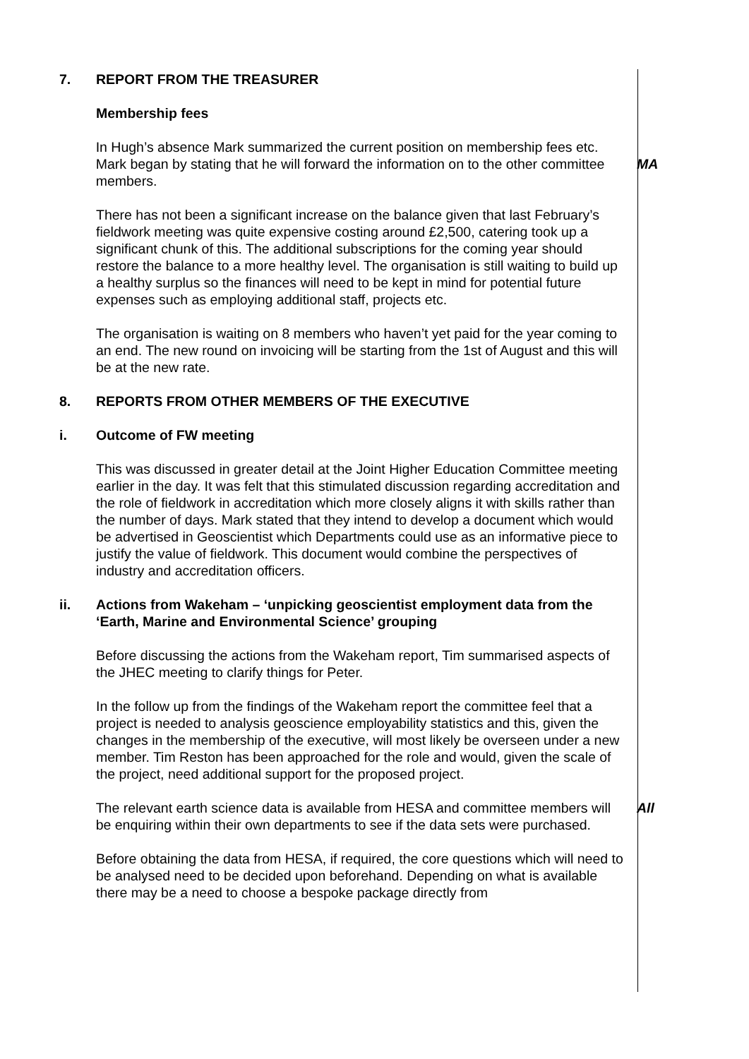7. REPORT FROM THE TREASURER
Membership fees
In Hugh’s absence Mark summarized the current position on membership fees etc. Mark began by stating that he will forward the information on to the other committee members.
MA
There has not been a significant increase on the balance given that last February’s fieldwork meeting was quite expensive costing around £2,500, catering took up a significant chunk of this. The additional subscriptions for the coming year should restore the balance to a more healthy level. The organisation is still waiting to build up a healthy surplus so the finances will need to be kept in mind for potential future expenses such as employing additional staff, projects etc.
The organisation is waiting on 8 members who haven’t yet paid for the year coming to an end. The new round on invoicing will be starting from the 1st of August and this will be at the new rate.
8. REPORTS FROM OTHER MEMBERS OF THE EXECUTIVE
i. Outcome of FW meeting
This was discussed in greater detail at the Joint Higher Education Committee meeting earlier in the day. It was felt that this stimulated discussion regarding accreditation and the role of fieldwork in accreditation which more closely aligns it with skills rather than the number of days. Mark stated that they intend to develop a document which would be advertised in Geoscientist which Departments could use as an informative piece to justify the value of fieldwork. This document would combine the perspectives of industry and accreditation officers.
ii. Actions from Wakeham – ‘unpicking geoscientist employment data from the ‘Earth, Marine and Environmental Science’ grouping
Before discussing the actions from the Wakeham report, Tim summarised aspects of the JHEC meeting to clarify things for Peter.
In the follow up from the findings of the Wakeham report the committee feel that a project is needed to analysis geoscience employability statistics and this, given the changes in the membership of the executive, will most likely be overseen under a new member. Tim Reston has been approached for the role and would, given the scale of the project, need additional support for the proposed project.
The relevant earth science data is available from HESA and committee members will be enquiring within their own departments to see if the data sets were purchased.
All
Before obtaining the data from HESA, if required, the core questions which will need to be analysed need to be decided upon beforehand. Depending on what is available there may be a need to choose a bespoke package directly from